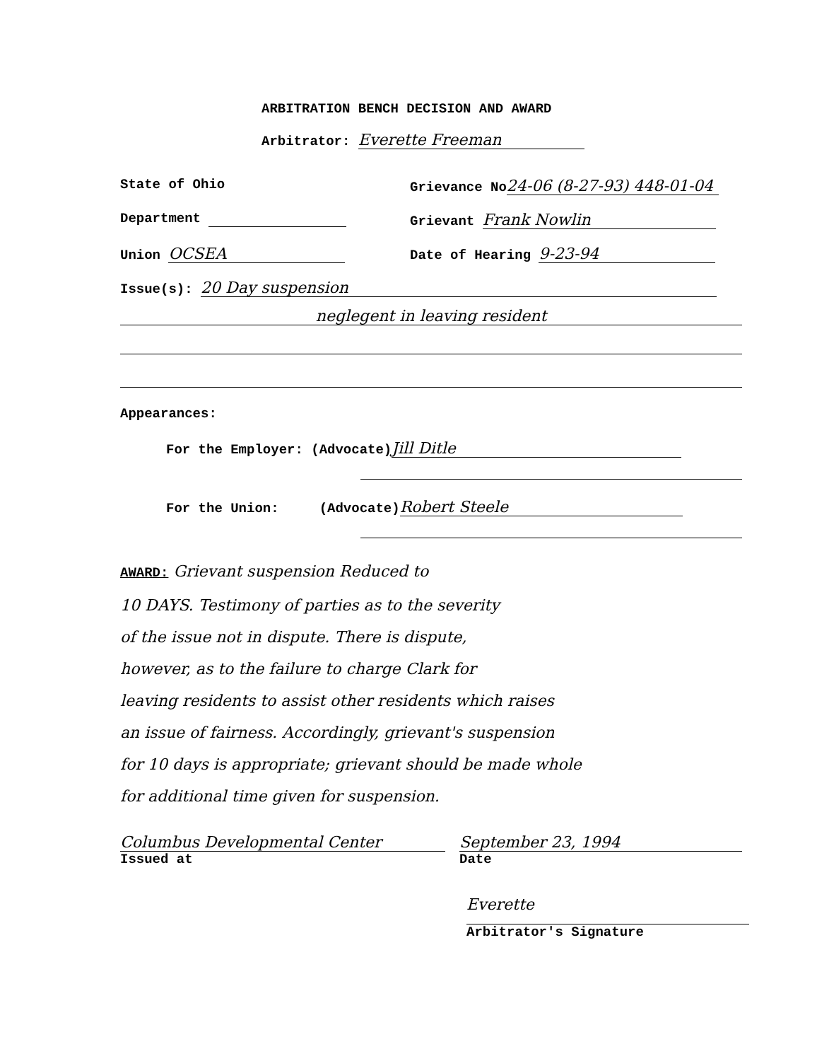ARBITRATION BENCH DECISION AND AWARD
Arbitrator: Everette Freeman
State of Ohio Grievance No 24-06 (8-27-93) 448-01-04
Department Grievant Frank Nowlin
Union OCSEA
Date of Hearing 9-23-94
Issue(s): 20 Day suspension
neglegent in leaving resident
Appearances:
For the Employer: (Advocate) Jill Ditle
For the Union: (Advocate) Robert Steele
AWARD: Grievant suspension Reduced to
10 DAYS. Testimony of parties as to the severity
of the issue not in dispute. There is dispute,
however, as to the failure to charge Clark for
leaving residents to assist other residents which raises
an issue of fairness. Accordingly, grievant's suspension
for 10 days is appropriate; grievant should be made whole
for additional time given for suspension.
Columbus Developmental Center
Issued at
September 23, 1994
Date
Everette
Arbitrator's Signature